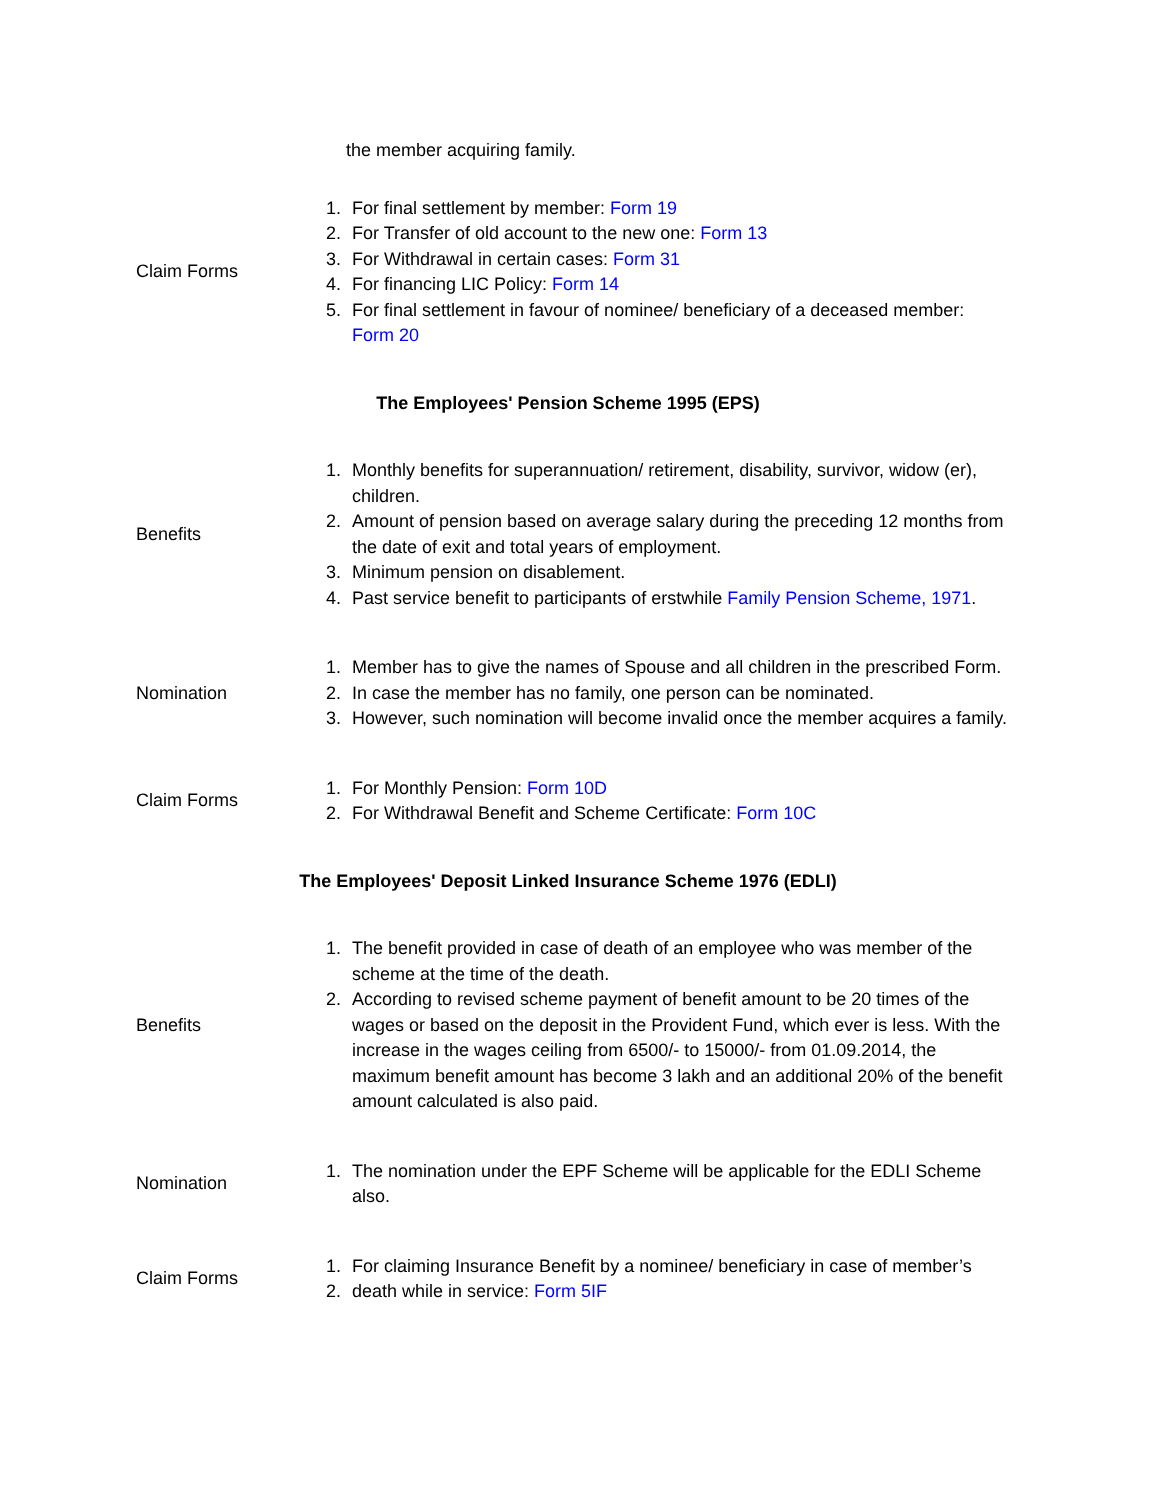| | the member acquiring family. |
| Claim Forms | 1. For final settlement by member: Form 19 2. For Transfer of old account to the new one: Form 13 3. For Withdrawal in certain cases: Form 31 4. For financing LIC Policy: Form 14 5. For final settlement in favour of nominee/ beneficiary of a deceased member: Form 20 |
| The Employees' Pension Scheme 1995 (EPS) | |
| Benefits | 1. Monthly benefits for superannuation/ retirement, disability, survivor, widow (er), children. 2. Amount of pension based on average salary during the preceding 12 months from the date of exit and total years of employment. 3. Minimum pension on disablement. 4. Past service benefit to participants of erstwhile Family Pension Scheme, 1971 . |
| Nomination | 1. Member has to give the names of Spouse and all children in the prescribed Form. 2. In case the member has no family, one person can be nominated. 3. However, such nomination will become invalid once the member acquires a family. |
| Claim Forms | 1. For Monthly Pension: Form 10D 2. For Withdrawal Benefit and Scheme Certificate: Form 10C |
| The Employees' Deposit Linked Insurance Scheme 1976 (EDLI) | |
| Benefits | 1. The benefit provided in case of death of an employee who was member of the scheme at the time of the death. 2. According to revised scheme payment of benefit amount to be 20 times of the wages or based on the deposit in the Provident Fund, which ever is less. With the increase in the wages ceiling from 6500/- to 15000/- from 01.09.2014, the maximum benefit amount has become 3 lakh and an additional 20% of the benefit amount calculated is also paid. |
| Nomination | 1. The nomination under the EPF Scheme will be applicable for the EDLI Scheme also. |
| Claim Forms | 1. For claiming Insurance Benefit by a nominee/ beneficiary in case of member’s 2. death while in service: Form 5IF |